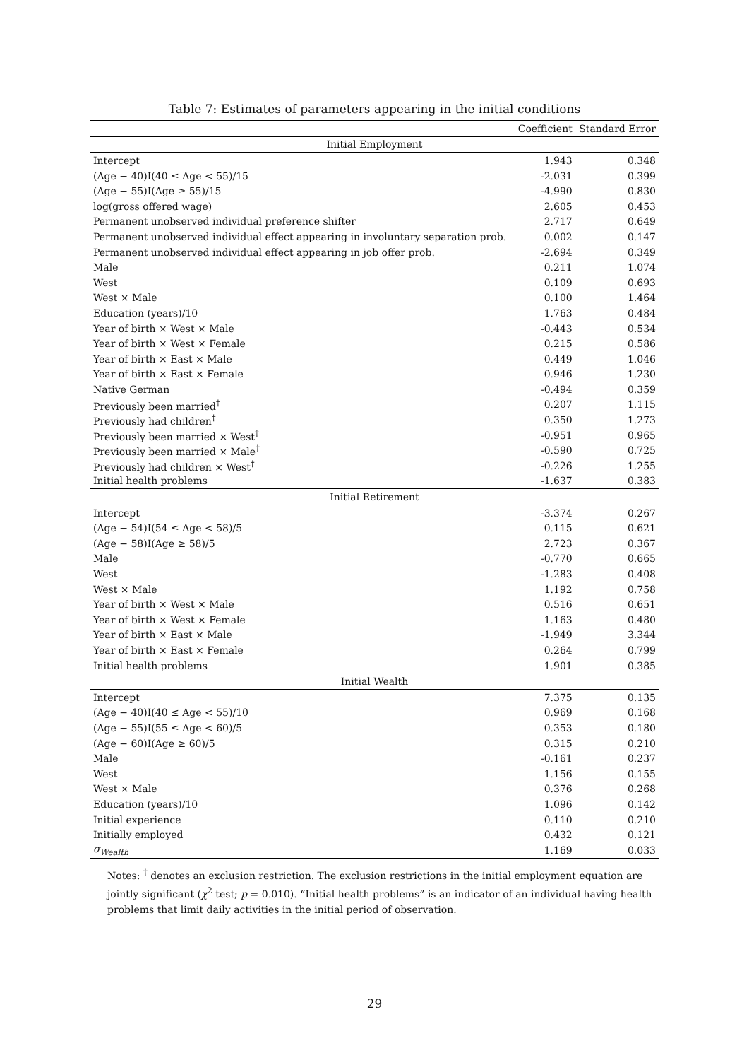Table 7: Estimates of parameters appearing in the initial conditions
| | Coefficient | Standard Error |
| --- | --- | --- |
| Initial Employment | | |
| Intercept | 1.943 | 0.348 |
| (Age − 40)I(40 ≤ Age < 55)/15 | -2.031 | 0.399 |
| (Age − 55)I(Age ≥ 55)/15 | -4.990 | 0.830 |
| log(gross offered wage) | 2.605 | 0.453 |
| Permanent unobserved individual preference shifter | 2.717 | 0.649 |
| Permanent unobserved individual effect appearing in involuntary separation prob. | 0.002 | 0.147 |
| Permanent unobserved individual effect appearing in job offer prob. | -2.694 | 0.349 |
| Male | 0.211 | 1.074 |
| West | 0.109 | 0.693 |
| West × Male | 0.100 | 1.464 |
| Education (years)/10 | 1.763 | 0.484 |
| Year of birth × West × Male | -0.443 | 0.534 |
| Year of birth × West × Female | 0.215 | 0.586 |
| Year of birth × East × Male | 0.449 | 1.046 |
| Year of birth × East × Female | 0.946 | 1.230 |
| Native German | -0.494 | 0.359 |
| Previously been married<sup>†</sup> | 0.207 | 1.115 |
| Previously had children<sup>†</sup> | 0.350 | 1.273 |
| Previously been married × West<sup>†</sup> | -0.951 | 0.965 |
| Previously been married × Male<sup>†</sup> | -0.590 | 0.725 |
| Previously had children × West<sup>†</sup> | -0.226 | 1.255 |
| Initial health problems | -1.637 | 0.383 |
| Initial Retirement | | |
| Intercept | -3.374 | 0.267 |
| (Age − 54)I(54 ≤ Age < 58)/5 | 0.115 | 0.621 |
| (Age − 58)I(Age ≥ 58)/5 | 2.723 | 0.367 |
| Male | -0.770 | 0.665 |
| West | -1.283 | 0.408 |
| West × Male | 1.192 | 0.758 |
| Year of birth × West × Male | 0.516 | 0.651 |
| Year of birth × West × Female | 1.163 | 0.480 |
| Year of birth × East × Male | -1.949 | 3.344 |
| Year of birth × East × Female | 0.264 | 0.799 |
| Initial health problems | 1.901 | 0.385 |
| Initial Wealth | | |
| Intercept | 7.375 | 0.135 |
| (Age − 40)I(40 ≤ Age < 55)/10 | 0.969 | 0.168 |
| (Age − 55)I(55 ≤ Age < 60)/5 | 0.353 | 0.180 |
| (Age − 60)I(Age ≥ 60)/5 | 0.315 | 0.210 |
| Male | -0.161 | 0.237 |
| West | 1.156 | 0.155 |
| West × Male | 0.376 | 0.268 |
| Education (years)/10 | 1.096 | 0.142 |
| Initial experience | 0.110 | 0.210 |
| Initially employed | 0.432 | 0.121 |
| σ<sub>Wealth</sub> | 1.169 | 0.033 |
Notes: <sup>†</sup> denotes an exclusion restriction. The exclusion restrictions in the initial employment equation are jointly significant (χ<sup>2</sup> test; p = 0.010). “Initial health problems” is an indicator of an individual having health problems that limit daily activities in the initial period of observation.
29